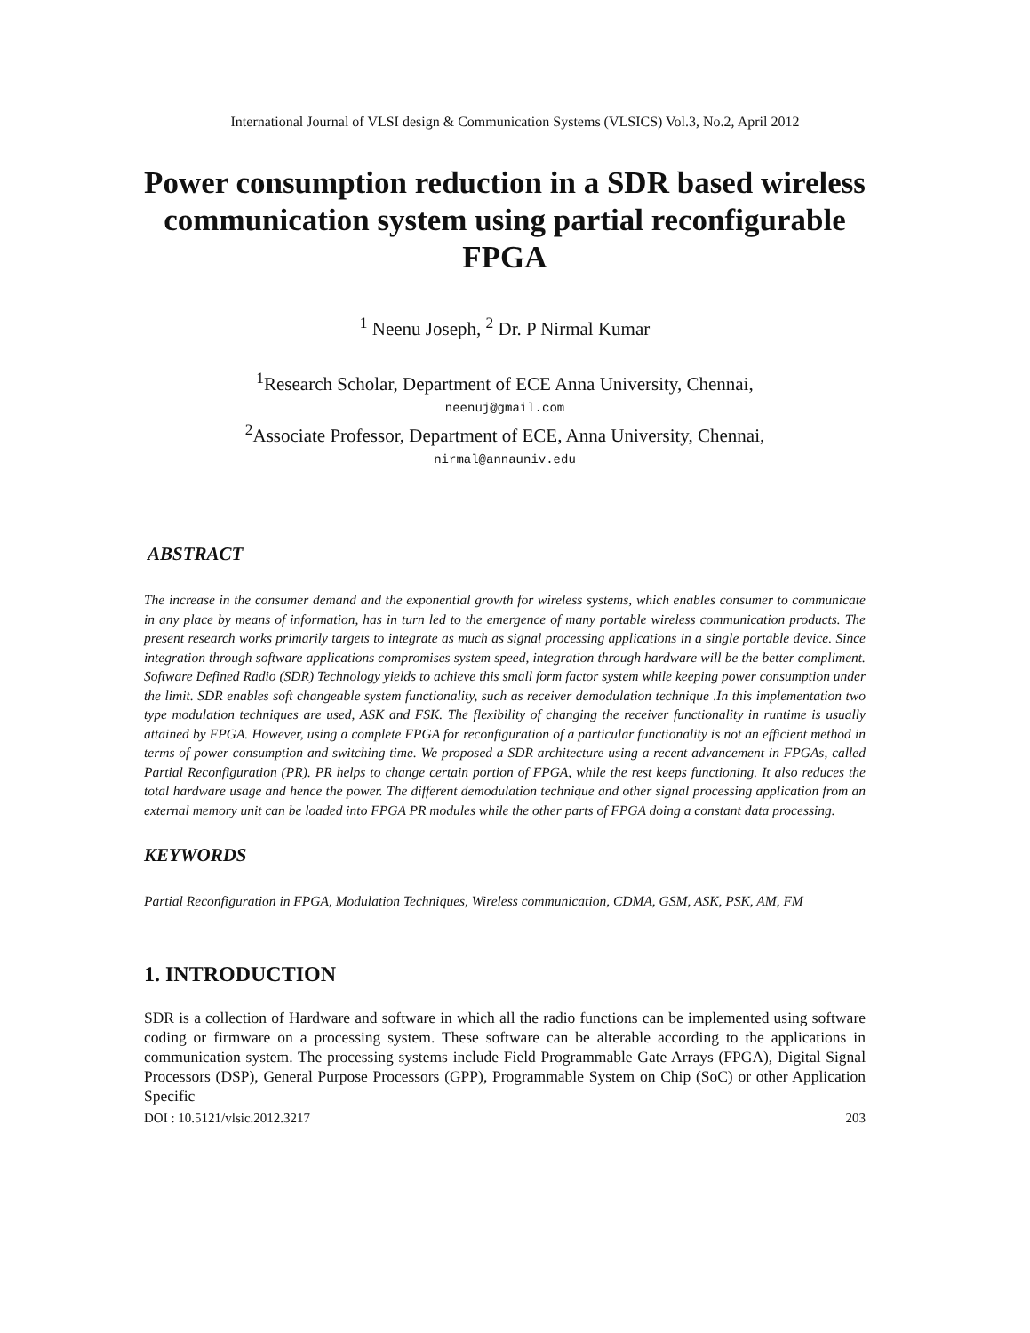International Journal of VLSI design & Communication Systems (VLSICS) Vol.3, No.2, April 2012
Power consumption reduction in a SDR based wireless communication system using partial reconfigurable FPGA
<sup>1</sup> Neenu Joseph, <sup>2</sup> Dr. P Nirmal Kumar
<sup>1</sup> Research Scholar, Department of ECE Anna University, Chennai,
neenuj@gmail.com
<sup>2</sup> Associate Professor, Department of ECE, Anna University, Chennai,
nirmal@annauniv.edu
ABSTRACT
The increase in the consumer demand and the exponential growth for wireless systems, which enables consumer to communicate in any place by means of information, has in turn led to the emergence of many portable wireless communication products. The present research works primarily targets to integrate as much as signal processing applications in a single portable device. Since integration through software applications compromises system speed, integration through hardware will be the better compliment. Software Defined Radio (SDR) Technology yields to achieve this small form factor system while keeping power consumption under the limit. SDR enables soft changeable system functionality, such as receiver demodulation technique .In this implementation two type modulation techniques are used, ASK and FSK. The flexibility of changing the receiver functionality in runtime is usually attained by FPGA. However, using a complete FPGA for reconfiguration of a particular functionality is not an efficient method in terms of power consumption and switching time. We proposed a SDR architecture using a recent advancement in FPGAs, called Partial Reconfiguration (PR). PR helps to change certain portion of FPGA, while the rest keeps functioning. It also reduces the total hardware usage and hence the power. The different demodulation technique and other signal processing application from an external memory unit can be loaded into FPGA PR modules while the other parts of FPGA doing a constant data processing.
KEYWORDS
Partial Reconfiguration in FPGA, Modulation Techniques, Wireless communication, CDMA, GSM, ASK, PSK, AM, FM
1. INTRODUCTION
SDR is a collection of Hardware and software in which all the radio functions can be implemented using software coding or firmware on a processing system. These software can be alterable according to the applications in communication system. The processing systems include Field Programmable Gate Arrays (FPGA), Digital Signal Processors (DSP), General Purpose Processors (GPP), Programmable System on Chip (SoC) or other Application Specific
DOI : 10.5121/vlsic.2012.3217 203